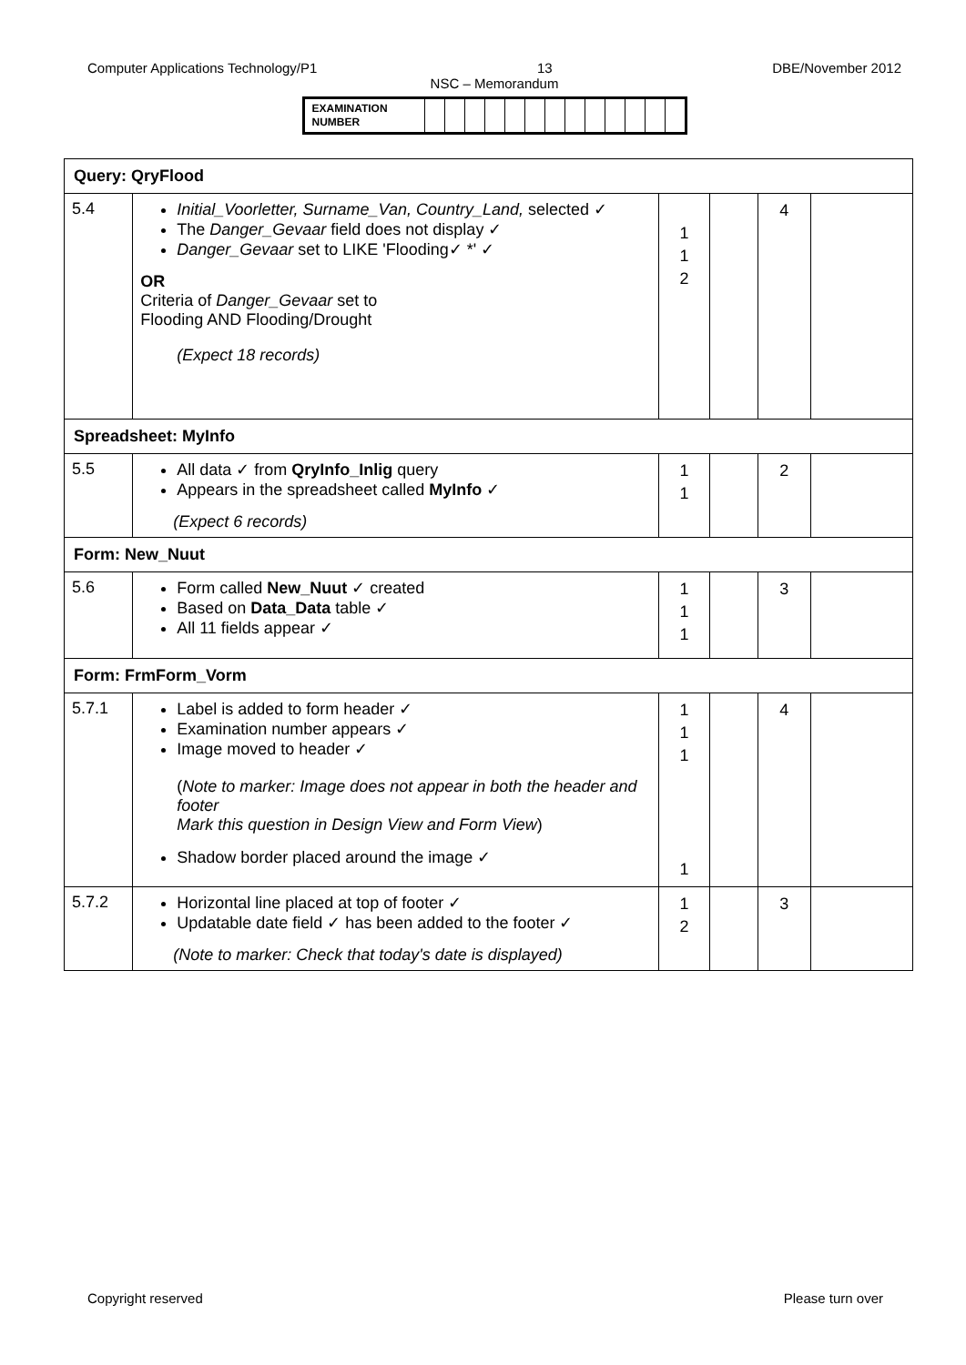Computer Applications Technology/P1 13 DBE/November 2012
NSC – Memorandum
| EXAMINATION NUMBER | | | | | | | | | | | | | |
| Query: QryFlood | | | | | |
| 5.4 | Initial_Voorletter, Surname_Van, Country_Land, selected ✓ The Danger_Gevaar field does not display ✓ Danger_Gevaar set to LIKE 'Flooding✓ *' ✓ OR Criteria of Danger_Gevaar set to Flooding AND Flooding/Drought (Expect 18 records) | 1 1 2 | | 4 | |
| Spreadsheet: MyInfo | | | | | |
| 5.5 | All data ✓ from QryInfo_Inlig query Appears in the spreadsheet called MyInfo ✓ (Expect 6 records) | 1 1 | | 2 | |
| Form: New_Nuut | | | | | |
| 5.6 | Form called New_Nuut ✓ created Based on Data_Data table ✓ All 11 fields appear ✓ | 1 1 1 | | 3 | |
| Form: FrmForm_Vorm | | | | | |
| 5.7.1 | Label is added to form header ✓ Examination number appears ✓ Image moved to header ✓ ( Note to marker: Image does not appear in both the header and footer Mark this question in Design View and Form View ) Shadow border placed around the image ✓ | 1 1 1 1 | | 4 | |
| 5.7.2 | Horizontal line placed at top of footer ✓ Updatable date field ✓ has been added to the footer ✓ (Note to marker: Check that today's date is displayed) | 1 2 | | 3 | |
Copyright reserved Please turn over